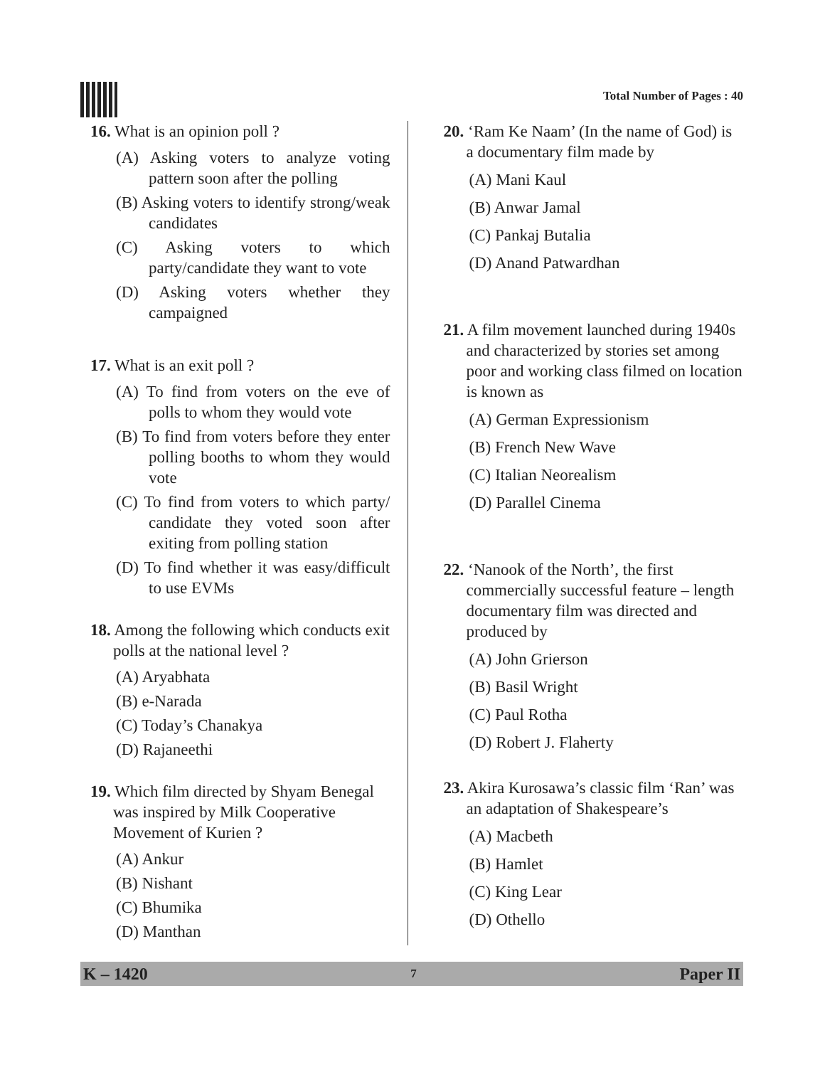Total Number of Pages : 40
16. What is an opinion poll ?
(A) Asking voters to analyze voting pattern soon after the polling
(B) Asking voters to identify strong/weak candidates
(C) Asking voters to which party/candidate they want to vote
(D) Asking voters whether they campaigned
17. What is an exit poll ?
(A) To find from voters on the eve of polls to whom they would vote
(B) To find from voters before they enter polling booths to whom they would vote
(C) To find from voters to which party/ candidate they voted soon after exiting from polling station
(D) To find whether it was easy/difficult to use EVMs
18. Among the following which conducts exit polls at the national level ?
(A) Aryabhata
(B) e-Narada
(C) Today’s Chanakya
(D) Rajaneethi
19. Which film directed by Shyam Benegal was inspired by Milk Cooperative Movement of Kurien ?
(A) Ankur
(B) Nishant
(C) Bhumika
(D) Manthan
20. ‘Ram Ke Naam’ (In the name of God) is a documentary film made by
(A) Mani Kaul
(B) Anwar Jamal
(C) Pankaj Butalia
(D) Anand Patwardhan
21. A film movement launched during 1940s and characterized by stories set among poor and working class filmed on location is known as
(A) German Expressionism
(B) French New Wave
(C) Italian Neorealism
(D) Parallel Cinema
22. ‘Nanook of the North’, the first commercially successful feature – length documentary film was directed and produced by
(A) John Grierson
(B) Basil Wright
(C) Paul Rotha
(D) Robert J. Flaherty
23. Akira Kurosawa’s classic film ‘Ran’ was an adaptation of Shakespeare’s
(A) Macbeth
(B) Hamlet
(C) King Lear
(D) Othello
K – 1420 7 Paper II